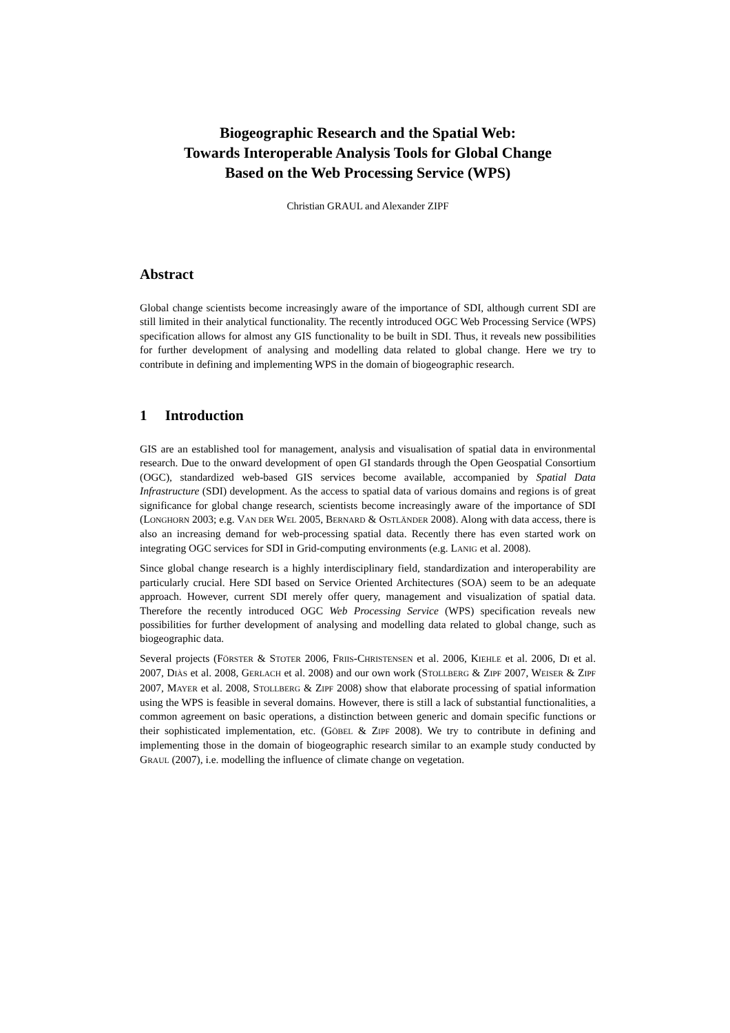Biogeographic Research and the Spatial Web:
Towards Interoperable Analysis Tools for Global Change
Based on the Web Processing Service (WPS)
Christian GRAUL and Alexander ZIPF
Abstract
Global change scientists become increasingly aware of the importance of SDI, although current SDI are still limited in their analytical functionality. The recently introduced OGC Web Processing Service (WPS) specification allows for almost any GIS functionality to be built in SDI. Thus, it reveals new possibilities for further development of analysing and modelling data related to global change. Here we try to contribute in defining and implementing WPS in the domain of biogeographic research.
1 Introduction
GIS are an established tool for management, analysis and visualisation of spatial data in environmental research. Due to the onward development of open GI standards through the Open Geospatial Consortium (OGC), standardized web-based GIS services become available, accompanied by Spatial Data Infrastructure (SDI) development. As the access to spatial data of various domains and regions is of great significance for global change research, scientists become increasingly aware of the importance of SDI (LONGHORN 2003; e.g. VAN DER WEL 2005, BERNARD & OSTLÄNDER 2008). Along with data access, there is also an increasing demand for web-processing spatial data. Recently there has even started work on integrating OGC services for SDI in Grid-computing environments (e.g. LANIG et al. 2008).
Since global change research is a highly interdisciplinary field, standardization and interoperability are particularly crucial. Here SDI based on Service Oriented Architectures (SOA) seem to be an adequate approach. However, current SDI merely offer query, management and visualization of spatial data. Therefore the recently introduced OGC Web Processing Service (WPS) specification reveals new possibilities for further development of analysing and modelling data related to global change, such as biogeographic data.
Several projects (FÖRSTER & STOTER 2006, FRIIS-CHRISTENSEN et al. 2006, KIEHLE et al. 2006, DI et al. 2007, DIÀS et al. 2008, GERLACH et al. 2008) and our own work (STOLLBERG & ZIPF 2007, WEISER & ZIPF 2007, MAYER et al. 2008, STOLLBERG & ZIPF 2008) show that elaborate processing of spatial information using the WPS is feasible in several domains. However, there is still a lack of substantial functionalities, a common agreement on basic operations, a distinction between generic and domain specific functions or their sophisticated implementation, etc. (GÖBEL & ZIPF 2008). We try to contribute in defining and implementing those in the domain of biogeographic research similar to an example study conducted by GRAUL (2007), i.e. modelling the influence of climate change on vegetation.